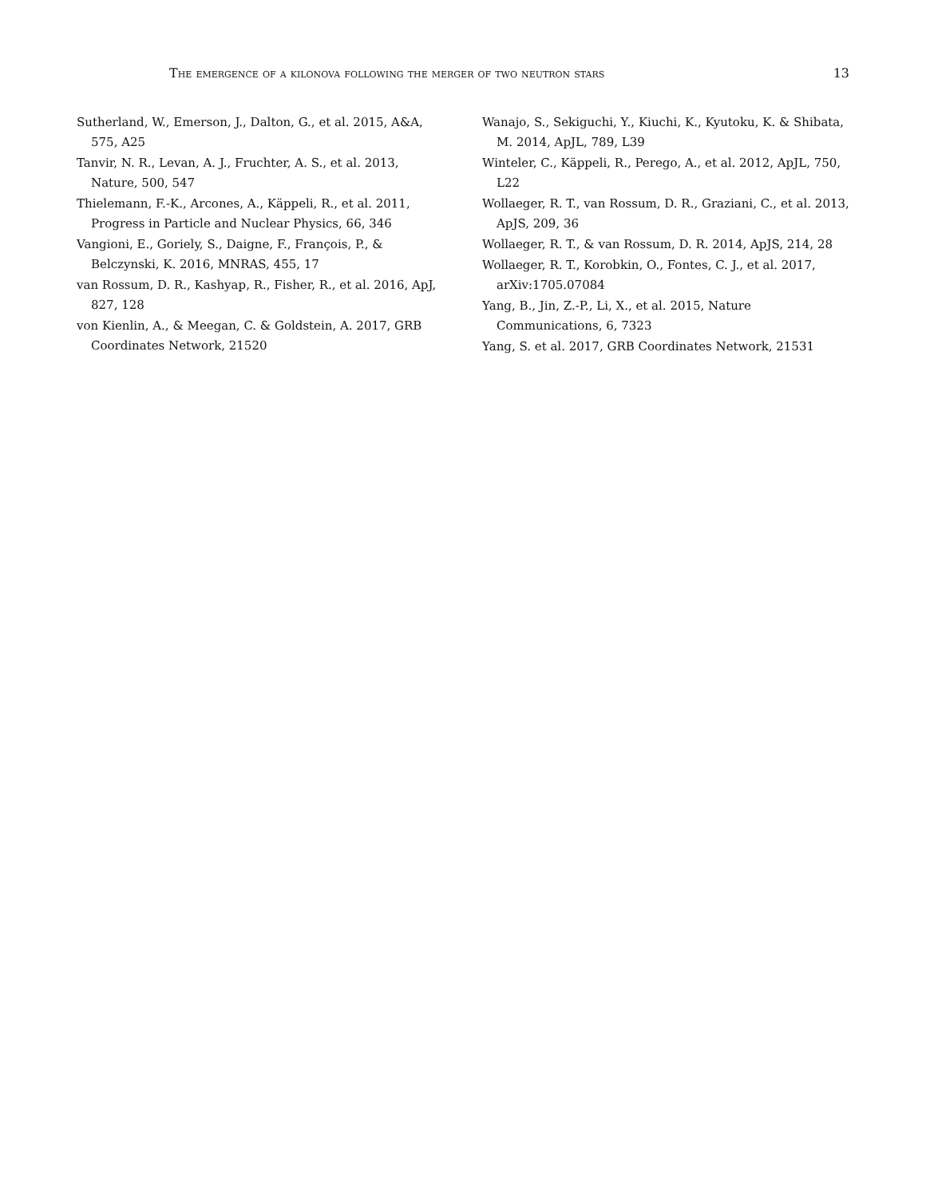The emergence of a kilonova following the merger of two neutron stars 13
Sutherland, W., Emerson, J., Dalton, G., et al. 2015, A&A, 575, A25
Tanvir, N. R., Levan, A. J., Fruchter, A. S., et al. 2013, Nature, 500, 547
Thielemann, F.-K., Arcones, A., Käppeli, R., et al. 2011, Progress in Particle and Nuclear Physics, 66, 346
Vangioni, E., Goriely, S., Daigne, F., François, P., & Belczynski, K. 2016, MNRAS, 455, 17
van Rossum, D. R., Kashyap, R., Fisher, R., et al. 2016, ApJ, 827, 128
von Kienlin, A., & Meegan, C. & Goldstein, A. 2017, GRB Coordinates Network, 21520
Wanajo, S., Sekiguchi, Y., Kiuchi, K., Kyutoku, K. & Shibata, M. 2014, ApJL, 789, L39
Winteler, C., Käppeli, R., Perego, A., et al. 2012, ApJL, 750, L22
Wollaeger, R. T., van Rossum, D. R., Graziani, C., et al. 2013, ApJS, 209, 36
Wollaeger, R. T., & van Rossum, D. R. 2014, ApJS, 214, 28
Wollaeger, R. T., Korobkin, O., Fontes, C. J., et al. 2017, arXiv:1705.07084
Yang, B., Jin, Z.-P., Li, X., et al. 2015, Nature Communications, 6, 7323
Yang, S. et al. 2017, GRB Coordinates Network, 21531